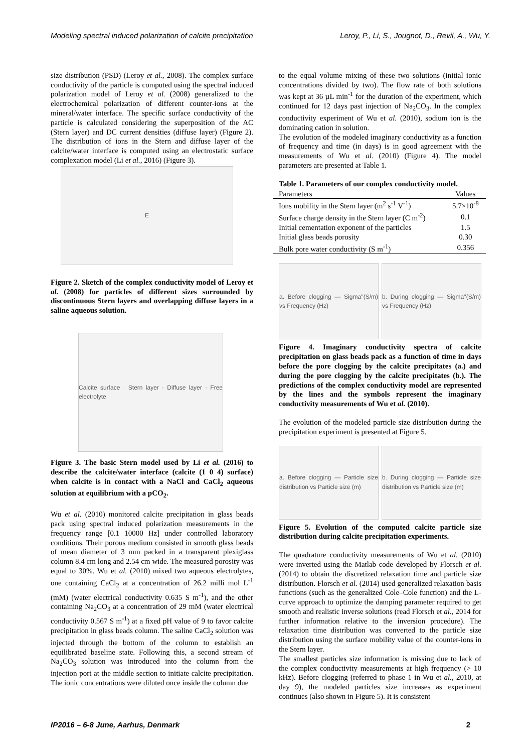Modeling spectral induced polarization of calcite precipitation Leroy, P., Li, S., Jougnot, D., Revil, A., Wu, Y.
size distribution (PSD) (Leroy et al., 2008). The complex surface conductivity of the particle is computed using the spectral induced polarization model of Leroy et al. (2008) generalized to the electrochemical polarization of different counter-ions at the mineral/water interface. The specific surface conductivity of the particle is calculated considering the superposition of the AC (Stern layer) and DC current densities (diffuse layer) (Figure 2). The distribution of ions in the Stern and diffuse layer of the calcite/water interface is computed using an electrostatic surface complexation model (Li et al., 2016) (Figure 3).
E
Figure 2. Sketch of the complex conductivity model of Leroy et al. (2008) for particles of different sizes surrounded by discontinuous Stern layers and overlapping diffuse layers in a saline aqueous solution.
Calcite surface · Stern layer · Diffuse layer · Free electrolyte
Figure 3. The basic Stern model used by Li et al. (2016) to describe the calcite/water interface (calcite (1 0 4) surface) when calcite is in contact with a NaCl and CaCl<sub>2</sub> aqueous solution at equilibrium with a pCO<sub>2</sub>.
Wu et al. (2010) monitored calcite precipitation in glass beads pack using spectral induced polarization measurements in the frequency range [0.1 10000 Hz] under controlled laboratory conditions. Their porous medium consisted in smooth glass beads of mean diameter of 3 mm packed in a transparent plexiglass column 8.4 cm long and 2.54 cm wide. The measured porosity was equal to 30%. Wu et al. (2010) mixed two aqueous electrolytes, one containing CaCl<sub>2</sub> at a concentration of 26.2 milli mol L<sup>-1</sup> (mM) (water electrical conductivity 0.635 S m<sup>-1</sup>), and the other containing Na<sub>2</sub>CO<sub>3</sub> at a concentration of 29 mM (water electrical conductivity 0.567 S m<sup>-1</sup>) at a fixed pH value of 9 to favor calcite precipitation in glass beads column. The saline CaCl<sub>2</sub> solution was injected through the bottom of the column to establish an equilibrated baseline state. Following this, a second stream of Na<sub>2</sub>CO<sub>3</sub> solution was introduced into the column from the injection port at the middle section to initiate calcite precipitation. The ionic concentrations were diluted once inside the column due
to the equal volume mixing of these two solutions (initial ionic concentrations divided by two). The flow rate of both solutions was kept at 36 µL min<sup>-1</sup> for the duration of the experiment, which continued for 12 days past injection of Na<sub>2</sub>CO<sub>3</sub>. In the complex conductivity experiment of Wu et al. (2010), sodium ion is the dominating cation in solution.
The evolution of the modeled imaginary conductivity as a function of frequency and time (in days) is in good agreement with the measurements of Wu et al. (2010) (Figure 4). The model parameters are presented at Table 1.
Table 1. Parameters of our complex conductivity model.
| Parameters | Values |
| --- | --- |
| Ions mobility in the Stern layer (m<sup>2</sup> s<sup>-1</sup> V<sup>-1</sup>) | 5.7×10<sup>-8</sup> |
| Surface charge density in the Stern layer (C m<sup>-2</sup>) | 0.1 |
| Initial cementation exponent of the particles | 1.5 |
| Initial glass beads porosity | 0.30 |
| Bulk pore water conductivity (S m<sup>-1</sup>) | 0.356 |
a. Before clogging — Sigma''(S/m) vs Frequency (Hz)
b. During clogging — Sigma''(S/m) vs Frequency (Hz)
Figure 4. Imaginary conductivity spectra of calcite precipitation on glass beads pack as a function of time in days before the pore clogging by the calcite precipitates (a.) and during the pore clogging by the calcite precipitates (b.). The predictions of the complex conductivity model are represented by the lines and the symbols represent the imaginary conductivity measurements of Wu et al. (2010).
The evolution of the modeled particle size distribution during the precipitation experiment is presented at Figure 5.
a. Before clogging — Particle size distribution vs Particle size (m)
b. During clogging — Particle size distribution vs Particle size (m)
Figure 5. Evolution of the computed calcite particle size distribution during calcite precipitation experiments.
The quadrature conductivity measurements of Wu et al. (2010) were inverted using the Matlab code developed by Florsch et al. (2014) to obtain the discretized relaxation time and particle size distribution. Florsch et al. (2014) used generalized relaxation basis functions (such as the generalized Cole–Cole function) and the L-curve approach to optimize the damping parameter required to get smooth and realistic inverse solutions (read Florsch et al., 2014 for further information relative to the inversion procedure). The relaxation time distribution was converted to the particle size distribution using the surface mobility value of the counter-ions in the Stern layer.
The smallest particles size information is missing due to lack of the complex conductivity measurements at high frequency (> 10 kHz). Before clogging (referred to phase 1 in Wu et al., 2010, at day 9), the modeled particles size increases as experiment continues (also shown in Figure 5). It is consistent
IP2016 – 6-8 June, Aarhus, Denmark 2